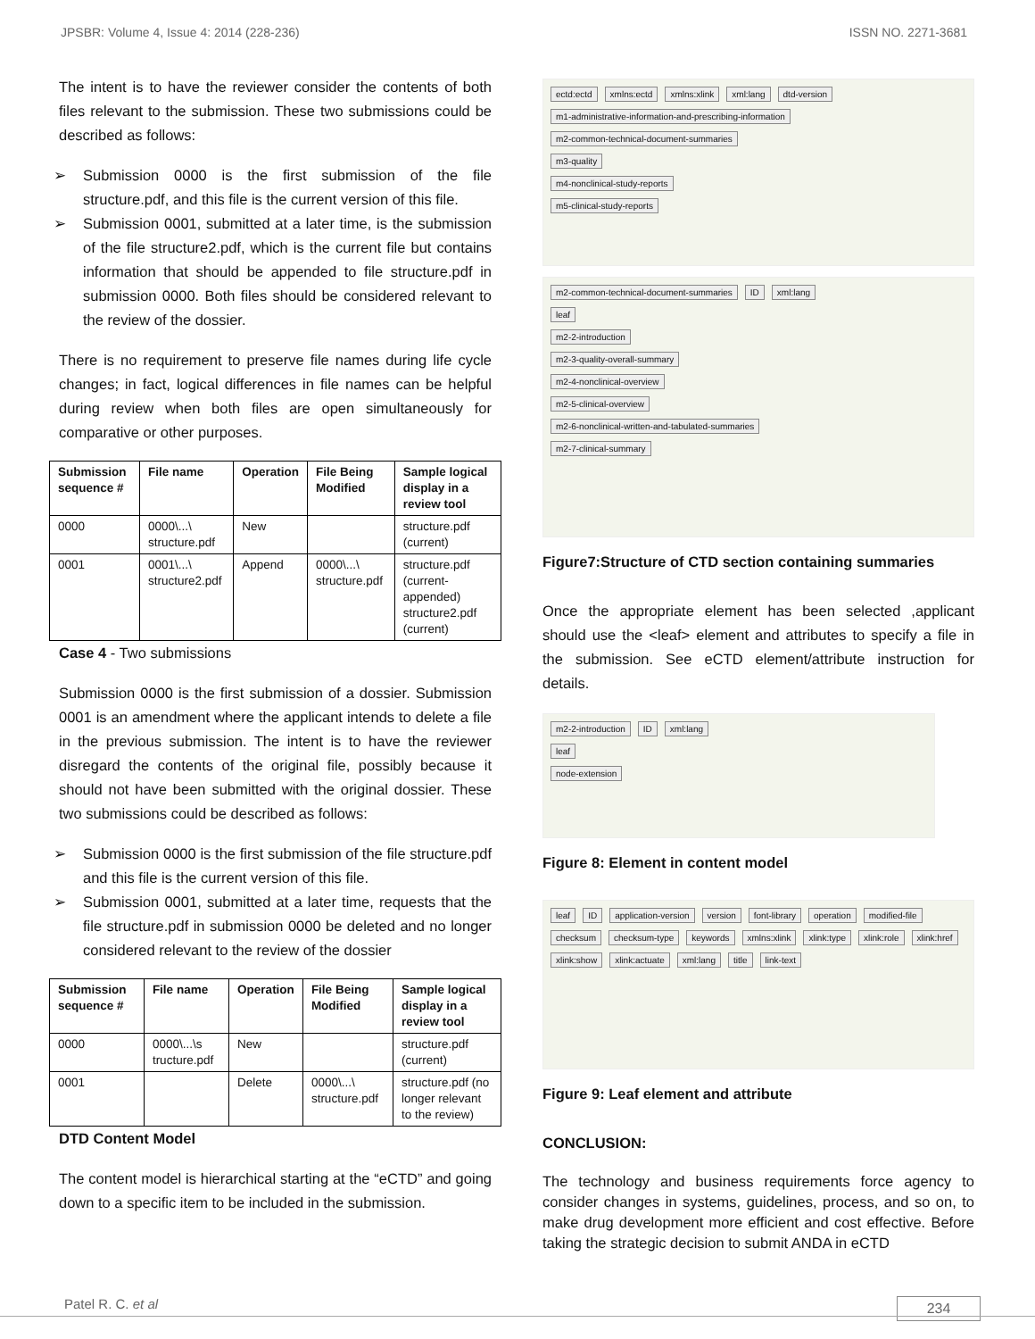JPSBR: Volume 4, Issue 4: 2014 (228-236) ISSN NO. 2271-3681
The intent is to have the reviewer consider the contents of both files relevant to the submission. These two submissions could be described as follows:
➢ Submission 0000 is the first submission of the file structure.pdf, and this file is the current version of this file.
➢ Submission 0001, submitted at a later time, is the submission of the file structure2.pdf, which is the current file but contains information that should be appended to file structure.pdf in submission 0000. Both files should be considered relevant to the review of the dossier.
There is no requirement to preserve file names during life cycle changes; in fact, logical differences in file names can be helpful during review when both files are open simultaneously for comparative or other purposes.
| Submission sequence # | File name | Operation | File Being Modified | Sample logical display in a review tool |
| --- | --- | --- | --- | --- |
| 0000 | 0000\...\ structure.pdf | New | | structure.pdf (current) |
| 0001 | 0001\...\ structure2.pdf | Append | 0000\...\ structure.pdf | structure.pdf (current-appended) structure2.pdf (current) |
Case 4 - Two submissions
Submission 0000 is the first submission of a dossier. Submission 0001 is an amendment where the applicant intends to delete a file in the previous submission. The intent is to have the reviewer disregard the contents of the original file, possibly because it should not have been submitted with the original dossier. These two submissions could be described as follows:
➢ Submission 0000 is the first submission of the file structure.pdf and this file is the current version of this file.
➢ Submission 0001, submitted at a later time, requests that the file structure.pdf in submission 0000 be deleted and no longer considered relevant to the review of the dossier
| Submission sequence # | File name | Operation | File Being Modified | Sample logical display in a review tool |
| --- | --- | --- | --- | --- |
| 0000 | 0000\...\s tructure.pdf | New | | structure.pdf (current) |
| 0001 | | Delete | 0000\...\ structure.pdf | structure.pdf (no longer relevant to the review) |
DTD Content Model
The content model is hierarchical starting at the “eCTD” and going down to a specific item to be included in the submission.
ectd:ectd xmlns:ectd xmlns:xlink xml:lang dtd-version
m1-administrative-information-and-prescribing-information
m2-common-technical-document-summaries
m3-quality
m4-nonclinical-study-reports
m5-clinical-study-reports
m2-common-technical-document-summaries ID xml:lang
leaf
m2-2-introduction
m2-3-quality-overall-summary
m2-4-nonclinical-overview
m2-5-clinical-overview
m2-6-nonclinical-written-and-tabulated-summaries
m2-7-clinical-summary
Figure7:Structure of CTD section containing summaries
Once the appropriate element has been selected ,applicant should use the <leaf> element and attributes to specify a file in the submission. See eCTD element/attribute instruction for details.
m2-2-introduction ID xml:lang
leaf
node-extension
Figure 8: Element in content model
leaf ID application-version version font-library operation modified-file checksum checksum-type keywords xmlns:xlink xlink:type xlink:role xlink:href xlink:show xlink:actuate xml:lang title link-text
Figure 9: Leaf element and attribute
CONCLUSION:
The technology and business requirements force agency to consider changes in systems, guidelines, process, and so on, to make drug development more efficient and cost effective. Before taking the strategic decision to submit ANDA in eCTD
Patel R. C. et al 234